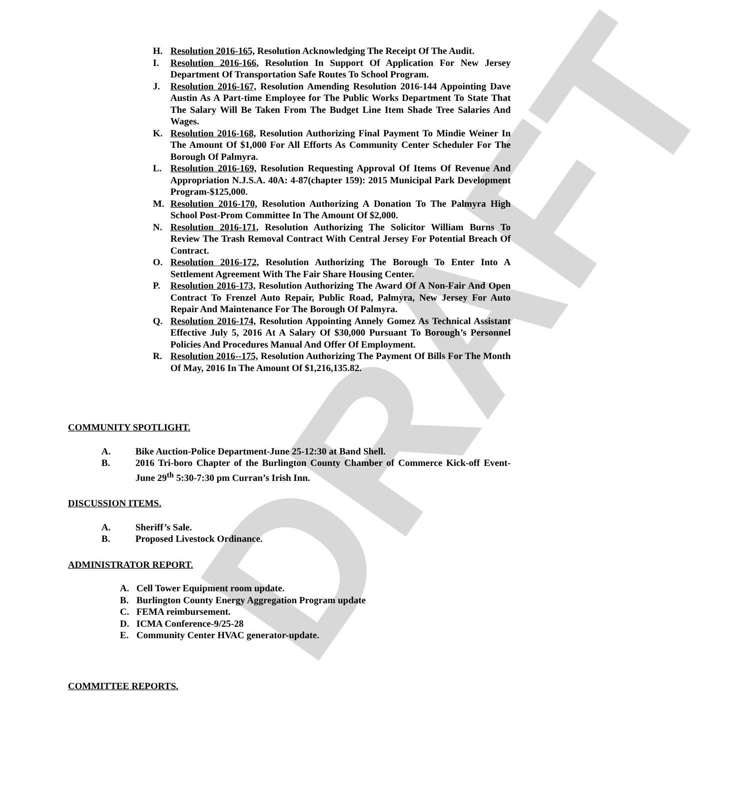DRAFT
H. Resolution 2016-165, Resolution Acknowledging The Receipt Of The Audit.
I. Resolution 2016-166, Resolution In Support Of Application For New Jersey Department Of Transportation Safe Routes To School Program.
J. Resolution 2016-167, Resolution Amending Resolution 2016-144 Appointing Dave Austin As A Part-time Employee for The Public Works Department To State That The Salary Will Be Taken From The Budget Line Item Shade Tree Salaries And Wages.
K. Resolution 2016-168, Resolution Authorizing Final Payment To Mindie Weiner In The Amount Of $1,000 For All Efforts As Community Center Scheduler For The Borough Of Palmyra.
L. Resolution 2016-169, Resolution Requesting Approval Of Items Of Revenue And Appropriation N.J.S.A. 40A: 4-87(chapter 159): 2015 Municipal Park Development Program-$125,000.
M. Resolution 2016-170, Resolution Authorizing A Donation To The Palmyra High School Post-Prom Committee In The Amount Of $2,000.
N. Resolution 2016-171, Resolution Authorizing The Solicitor William Burns To Review The Trash Removal Contract With Central Jersey For Potential Breach Of Contract.
O. Resolution 2016-172, Resolution Authorizing The Borough To Enter Into A Settlement Agreement With The Fair Share Housing Center.
P. Resolution 2016-173, Resolution Authorizing The Award Of A Non-Fair And Open Contract To Frenzel Auto Repair, Public Road, Palmyra, New Jersey For Auto Repair And Maintenance For The Borough Of Palmyra.
Q. Resolution 2016-174, Resolution Appointing Annely Gomez As Technical Assistant Effective July 5, 2016 At A Salary Of $30,000 Pursuant To Borough’s Personnel Policies And Procedures Manual And Offer Of Employment.
R. Resolution 2016--175, Resolution Authorizing The Payment Of Bills For The Month Of May, 2016 In The Amount Of $1,216,135.82.
COMMUNITY SPOTLIGHT.
A. Bike Auction-Police Department-June 25-12:30 at Band Shell.
B. 2016 Tri-boro Chapter of the Burlington County Chamber of Commerce Kick-off Event-June 29<sup>th</sup> 5:30-7:30 pm Curran’s Irish Inn.
DISCUSSION ITEMS.
A. Sheriff’s Sale.
B. Proposed Livestock Ordinance.
ADMINISTRATOR REPORT.
A. Cell Tower Equipment room update.
B. Burlington County Energy Aggregation Program update
C. FEMA reimbursement.
D. ICMA Conference-9/25-28
E. Community Center HVAC generator-update.
COMMITTEE REPORTS.